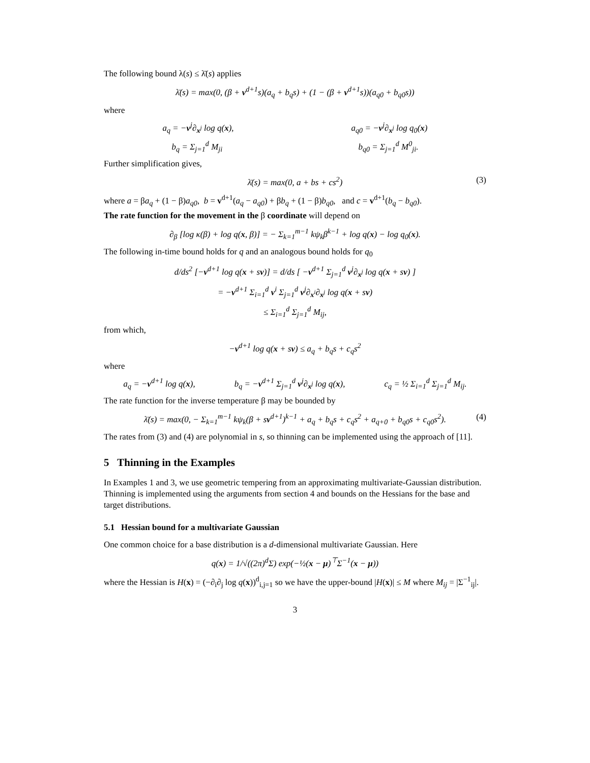The following bound λ(s) ≤ λ̄(s) applies
λ̄(s) = max(0, (β + v<sup>d+1</sup>s)(a<sub>q</sub> + b<sub>q</sub>s) + (1 − (β + v<sup>d+1</sup>s))(a<sub>q0</sub> + b<sub>q0</sub>s))
where
a<sub>q</sub> = −v<sup>j</sup>∂<sub>x<sup>j</sup></sub> log q(x), a<sub>q0</sub> = −v<sup>j</sup>∂<sub>x<sup>j</sup></sub> log q<sub>0</sub>(x)
b<sub>q</sub> = Σ<sub>j=1</sub><sup>d</sup> M<sub>ji</sub> b<sub>q0</sub> = Σ<sub>j=1</sub><sup>d</sup> M<sup>0</sup><sub>ji</sub>.
Further simplification gives,
λ̄(s) = max(0, a + bs + cs<sup>2</sup>) (3)
where a = βa<sub>q</sub> + (1 − β)a<sub>q0</sub>, b = v<sup>d+1</sup>(a<sub>q</sub> − a<sub>q0</sub>) + βb<sub>q</sub> + (1 − β)b<sub>q0</sub>, and c = v<sup>d+1</sup>(b<sub>q</sub> − b<sub>q0</sub>).
The rate function for the movement in the β coordinate will depend on
∂<sub>β</sub> [log κ(β) + log q(x, β)] = − Σ<sub>k=1</sub><sup>m−1</sup> kψ<sub>k</sub>β<sup>k−1</sup> + log q(x) − log q<sub>0</sub>(x).
The following in-time bound holds for q and an analogous bound holds for q<sub>0</sub>
d/ds<sup>2</sup> [−v<sup>d+1</sup> log q(x + sv)] = d/ds [ −v<sup>d+1</sup> Σ<sub>j=1</sub><sup>d</sup> v<sup>j</sup>∂<sub>x<sup>j</sup></sub> log q(x + sv) ]
= −v<sup>d+1</sup> Σ<sub>i=1</sub><sup>d</sup> v<sup>i</sup> Σ<sub>j=1</sub><sup>d</sup> v<sup>j</sup>∂<sub>x<sup>i</sup></sub>∂<sub>x<sup>j</sup></sub> log q(x + sv)
≤ Σ<sub>i=1</sub><sup>d</sup> Σ<sub>j=1</sub><sup>d</sup> M<sub>ij</sub>,
from which,
−v<sup>d+1</sup> log q(x + sv) ≤ a<sub>q</sub> + b<sub>q</sub>s + c<sub>q</sub>s<sup>2</sup>
where
a<sub>q</sub> = −v<sup>d+1</sup> log q(x), b<sub>q</sub> = −v<sup>d+1</sup> Σ<sub>j=1</sub><sup>d</sup> v<sup>j</sup>∂<sub>x<sup>j</sup></sub> log q(x), c<sub>q</sub> = ½ Σ<sub>i=1</sub><sup>d</sup> Σ<sub>j=1</sub><sup>d</sup> M<sub>ij</sub>.
The rate function for the inverse temperature β may be bounded by
λ̄(s) = max(0, − Σ<sub>k=1</sub><sup>m−1</sup> kψ<sub>k</sub>(β + sv<sup>d+1</sup>)<sup>k−1</sup> + a<sub>q</sub> + b<sub>q</sub>s + c<sub>q</sub>s<sup>2</sup> + a<sub>q+0</sub> + b<sub>q0</sub>s + c<sub>q0</sub>s<sup>2</sup>). (4)
The rates from (3) and (4) are polynomial in s, so thinning can be implemented using the approach of [11].
5 Thinning in the Examples
In Examples 1 and 3, we use geometric tempering from an approximating multivariate-Gaussian distribution. Thinning is implemented using the arguments from section 4 and bounds on the Hessians for the base and target distributions.
5.1 Hessian bound for a multivariate Gaussian
One common choice for a base distribution is a d-dimensional multivariate Gaussian. Here
q(x) = 1/√((2π)<sup>d</sup>Σ) exp(−½(x − μ)<sup>⊤</sup>Σ<sup>−1</sup>(x − μ))
where the Hessian is H(x) = (−∂<sub>i</sub>∂<sub>j</sub> log q(x))<sup>d</sup><sub>i,j=1</sub> so we have the upper-bound |H(x)| ≤ M where M<sub>ij</sub> = |Σ<sup>−1</sup><sub>ij</sub>|.
3